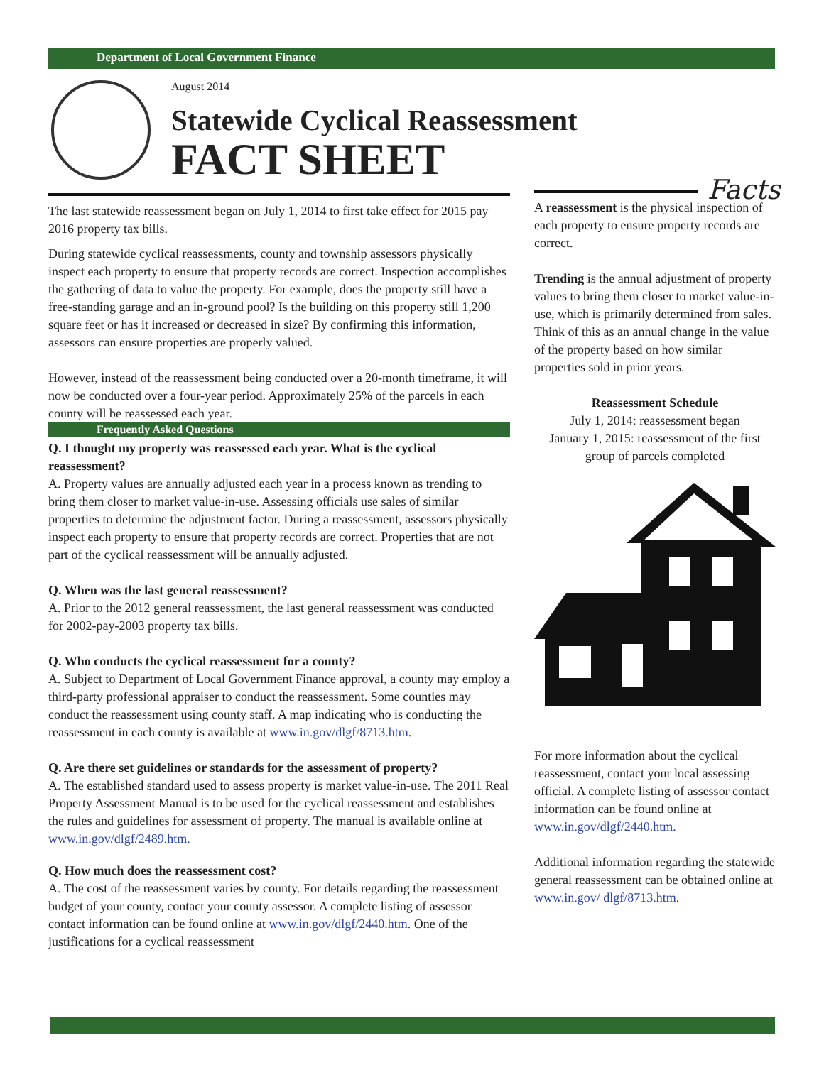Department of Local Government Finance
August 2014
Statewide Cyclical Reassessment
FACT SHEET
The last statewide reassessment began on July 1, 2014 to first take effect for 2015 pay 2016 property tax bills.
During statewide cyclical reassessments, county and township assessors physically inspect each property to ensure that property records are correct. Inspection accomplishes the gathering of data to value the property. For example, does the property still have a free-standing garage and an in-ground pool? Is the building on this property still 1,200 square feet or has it increased or decreased in size? By confirming this information, assessors can ensure properties are properly valued.
However, instead of the reassessment being conducted over a 20-month timeframe, it will now be conducted over a four-year period. Approximately 25% of the parcels in each county will be reassessed each year.
Frequently Asked Questions
Q. I thought my property was reassessed each year. What is the cyclical reassessment?
A. Property values are annually adjusted each year in a process known as trending to bring them closer to market value-in-use. Assessing officials use sales of similar properties to determine the adjustment factor. During a reassessment, assessors physically inspect each property to ensure that property records are correct. Properties that are not part of the cyclical reassessment will be annually adjusted.
Q. When was the last general reassessment?
A. Prior to the 2012 general reassessment, the last general reassessment was conducted for 2002-pay-2003 property tax bills.
Q. Who conducts the cyclical reassessment for a county?
A. Subject to Department of Local Government Finance approval, a county may employ a third-party professional appraiser to conduct the reassessment. Some counties may conduct the reassessment using county staff. A map indicating who is conducting the reassessment in each county is available at www.in.gov/dlgf/8713.htm.
Q. Are there set guidelines or standards for the assessment of property?
A. The established standard used to assess property is market value-in-use. The 2011 Real Property Assessment Manual is to be used for the cyclical reassessment and establishes the rules and guidelines for assessment of property. The manual is available online at www.in.gov/dlgf/2489.htm.
Q. How much does the reassessment cost?
A. The cost of the reassessment varies by county. For details regarding the reassessment budget of your county, contact your county assessor. A complete listing of assessor contact information can be found online at www.in.gov/dlgf/2440.htm. One of the justifications for a cyclical reassessment
Facts
A reassessment is the physical inspection of each property to ensure property records are correct.
Trending is the annual adjustment of property values to bring them closer to market value-in-use, which is primarily determined from sales. Think of this as an annual change in the value of the property based on how similar properties sold in prior years.
Reassessment Schedule
July 1, 2014: reassessment began
January 1, 2015: reassessment of the first group of parcels completed
For more information about the cyclical reassessment, contact your local assessing official. A complete listing of assessor contact information can be found online at www.in.gov/dlgf/2440.htm.
Additional information regarding the statewide general reassessment can be obtained online at www.in.gov/ dlgf/8713.htm.